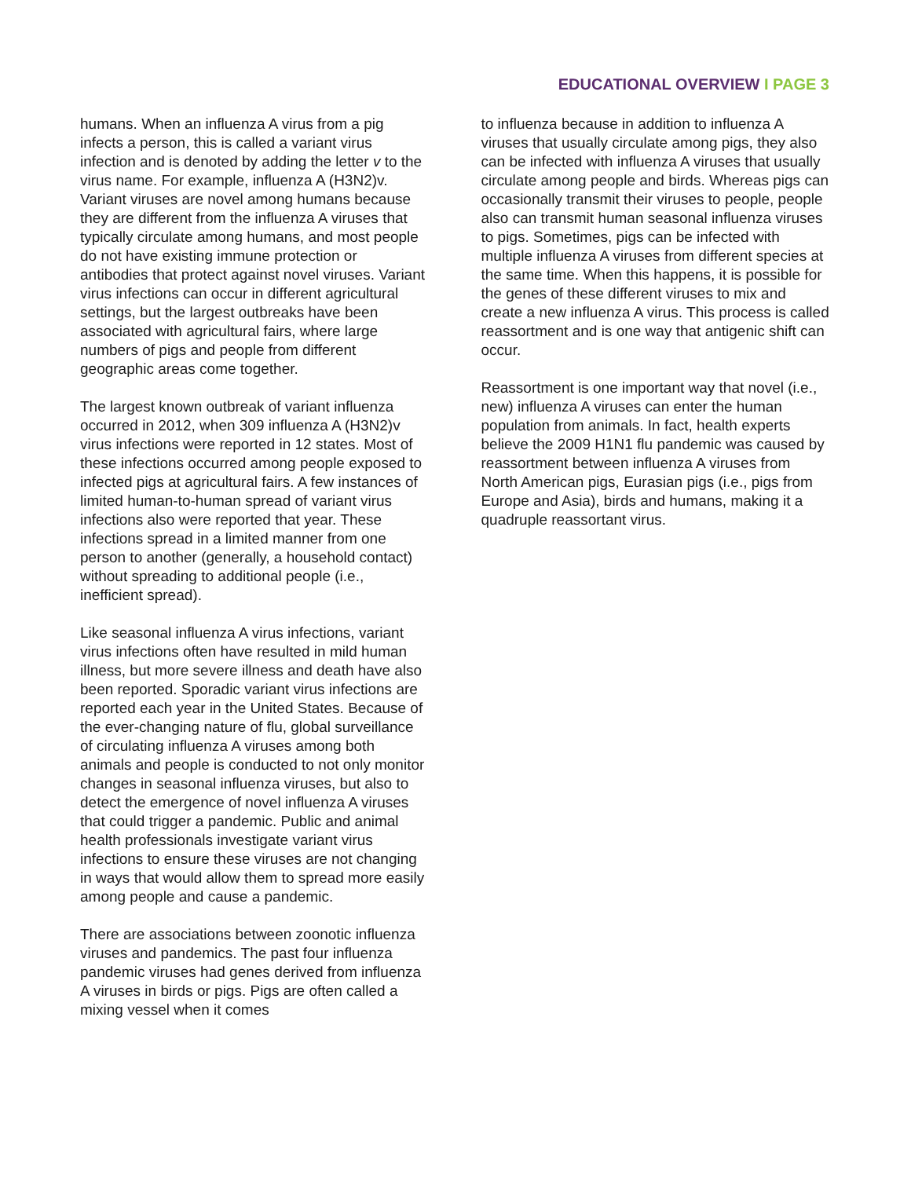EDUCATIONAL OVERVIEW I PAGE 3
humans. When an influenza A virus from a pig infects a person, this is called a variant virus infection and is denoted by adding the letter v to the virus name. For example, influenza A (H3N2)v. Variant viruses are novel among humans because they are different from the influenza A viruses that typically circulate among humans, and most people do not have existing immune protection or antibodies that protect against novel viruses. Variant virus infections can occur in different agricultural settings, but the largest outbreaks have been associated with agricultural fairs, where large numbers of pigs and people from different geographic areas come together.
The largest known outbreak of variant influenza occurred in 2012, when 309 influenza A (H3N2)v virus infections were reported in 12 states. Most of these infections occurred among people exposed to infected pigs at agricultural fairs. A few instances of limited human-to-human spread of variant virus infections also were reported that year. These infections spread in a limited manner from one person to another (generally, a household contact) without spreading to additional people (i.e., inefficient spread).
Like seasonal influenza A virus infections, variant virus infections often have resulted in mild human illness, but more severe illness and death have also been reported. Sporadic variant virus infections are reported each year in the United States. Because of the ever-changing nature of flu, global surveillance of circulating influenza A viruses among both animals and people is conducted to not only monitor changes in seasonal influenza viruses, but also to detect the emergence of novel influenza A viruses that could trigger a pandemic. Public and animal health professionals investigate variant virus infections to ensure these viruses are not changing in ways that would allow them to spread more easily among people and cause a pandemic.
There are associations between zoonotic influenza viruses and pandemics. The past four influenza pandemic viruses had genes derived from influenza A viruses in birds or pigs. Pigs are often called a mixing vessel when it comes
to influenza because in addition to influenza A viruses that usually circulate among pigs, they also can be infected with influenza A viruses that usually circulate among people and birds. Whereas pigs can occasionally transmit their viruses to people, people also can transmit human seasonal influenza viruses to pigs. Sometimes, pigs can be infected with multiple influenza A viruses from different species at the same time. When this happens, it is possible for the genes of these different viruses to mix and create a new influenza A virus. This process is called reassortment and is one way that antigenic shift can occur.
Reassortment is one important way that novel (i.e., new) influenza A viruses can enter the human population from animals. In fact, health experts believe the 2009 H1N1 flu pandemic was caused by reassortment between influenza A viruses from North American pigs, Eurasian pigs (i.e., pigs from Europe and Asia), birds and humans, making it a quadruple reassortant virus.